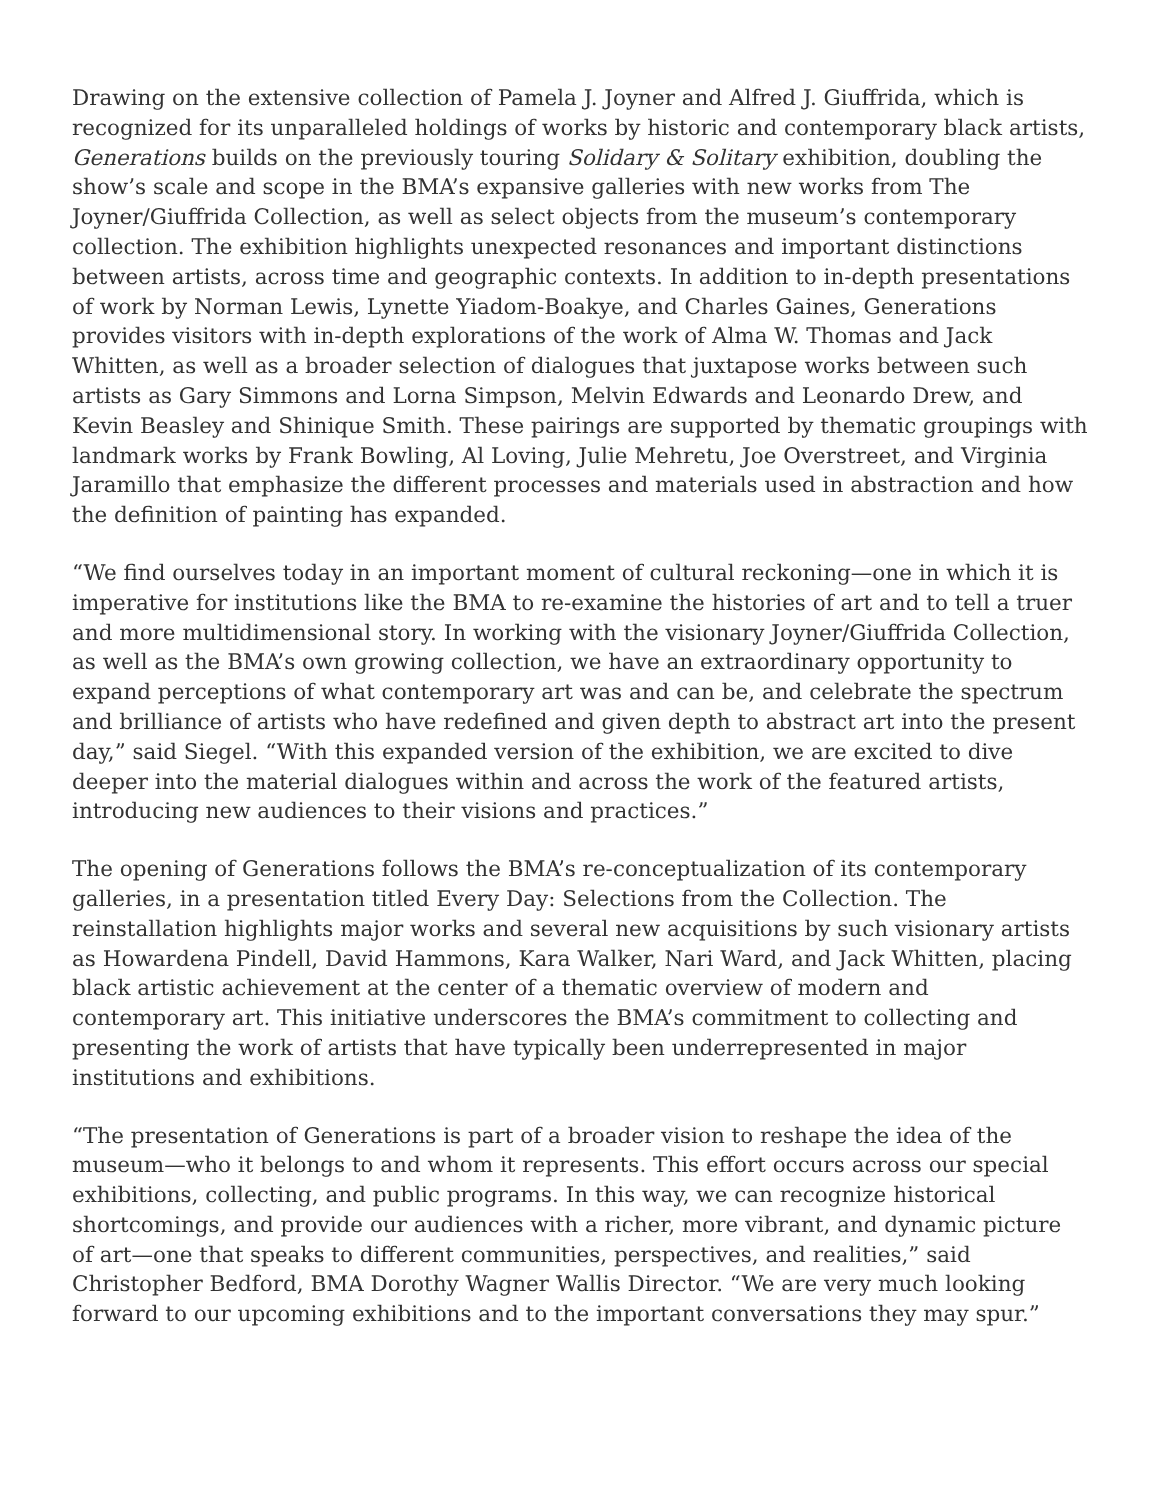Drawing on the extensive collection of Pamela J. Joyner and Alfred J. Giuffrida, which is recognized for its unparalleled holdings of works by historic and contemporary black artists, Generations builds on the previously touring Solidary & Solitary exhibition, doubling the show’s scale and scope in the BMA’s expansive galleries with new works from The Joyner/Giuffrida Collection, as well as select objects from the museum’s contemporary collection. The exhibition highlights unexpected resonances and important distinctions between artists, across time and geographic contexts. In addition to in-depth presentations of work by Norman Lewis, Lynette Yiadom-Boakye, and Charles Gaines, Generations provides visitors with in-depth explorations of the work of Alma W. Thomas and Jack Whitten, as well as a broader selection of dialogues that juxtapose works between such artists as Gary Simmons and Lorna Simpson, Melvin Edwards and Leonardo Drew, and Kevin Beasley and Shinique Smith. These pairings are supported by thematic groupings with landmark works by Frank Bowling, Al Loving, Julie Mehretu, Joe Overstreet, and Virginia Jaramillo that emphasize the different processes and materials used in abstraction and how the definition of painting has expanded.
“We find ourselves today in an important moment of cultural reckoning—one in which it is imperative for institutions like the BMA to re-examine the histories of art and to tell a truer and more multidimensional story. In working with the visionary Joyner/Giuffrida Collection, as well as the BMA’s own growing collection, we have an extraordinary opportunity to expand perceptions of what contemporary art was and can be, and celebrate the spectrum and brilliance of artists who have redefined and given depth to abstract art into the present day,” said Siegel. “With this expanded version of the exhibition, we are excited to dive deeper into the material dialogues within and across the work of the featured artists, introducing new audiences to their visions and practices.”
The opening of Generations follows the BMA’s re-conceptualization of its contemporary galleries, in a presentation titled Every Day: Selections from the Collection. The reinstallation highlights major works and several new acquisitions by such visionary artists as Howardena Pindell, David Hammons, Kara Walker, Nari Ward, and Jack Whitten, placing black artistic achievement at the center of a thematic overview of modern and contemporary art. This initiative underscores the BMA’s commitment to collecting and presenting the work of artists that have typically been underrepresented in major institutions and exhibitions.
“The presentation of Generations is part of a broader vision to reshape the idea of the museum—who it belongs to and whom it represents. This effort occurs across our special exhibitions, collecting, and public programs. In this way, we can recognize historical shortcomings, and provide our audiences with a richer, more vibrant, and dynamic picture of art—one that speaks to different communities, perspectives, and realities,” said Christopher Bedford, BMA Dorothy Wagner Wallis Director. “We are very much looking forward to our upcoming exhibitions and to the important conversations they may spur.”